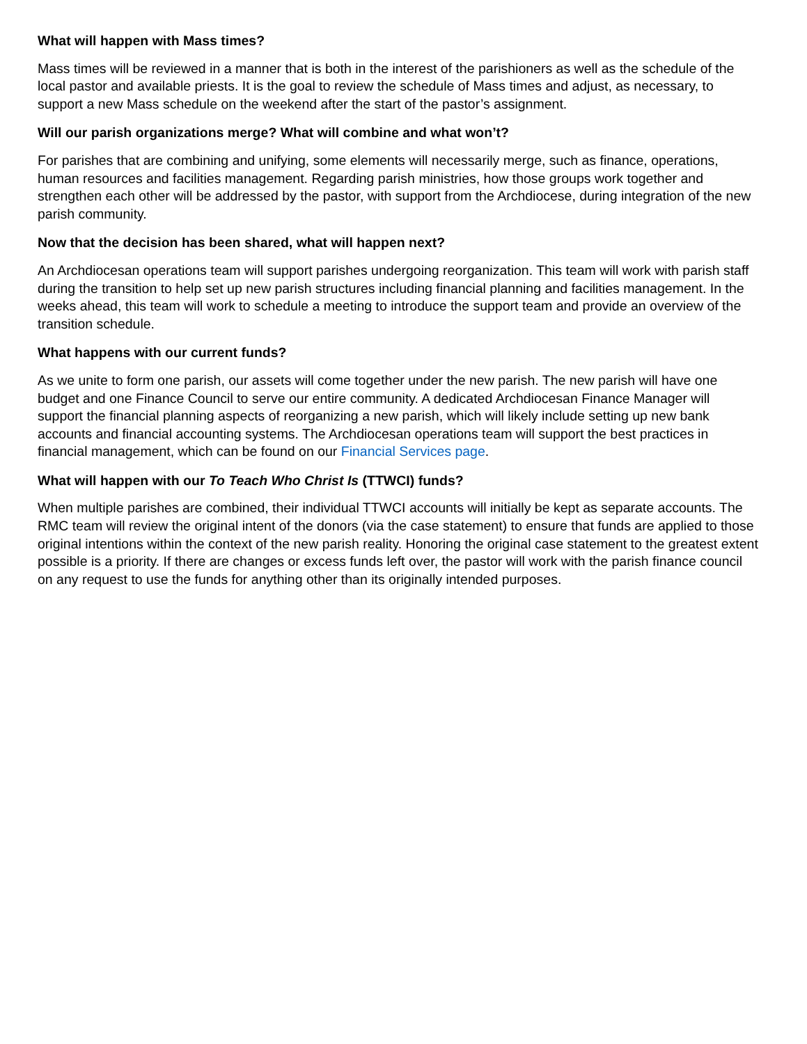What will happen with Mass times?
Mass times will be reviewed in a manner that is both in the interest of the parishioners as well as the schedule of the local pastor and available priests. It is the goal to review the schedule of Mass times and adjust, as necessary, to support a new Mass schedule on the weekend after the start of the pastor’s assignment.
Will our parish organizations merge? What will combine and what won’t?
For parishes that are combining and unifying, some elements will necessarily merge, such as finance, operations, human resources and facilities management. Regarding parish ministries, how those groups work together and strengthen each other will be addressed by the pastor, with support from the Archdiocese, during integration of the new parish community.
Now that the decision has been shared, what will happen next?
An Archdiocesan operations team will support parishes undergoing reorganization. This team will work with parish staff during the transition to help set up new parish structures including financial planning and facilities management. In the weeks ahead, this team will work to schedule a meeting to introduce the support team and provide an overview of the transition schedule.
What happens with our current funds?
As we unite to form one parish, our assets will come together under the new parish. The new parish will have one budget and one Finance Council to serve our entire community. A dedicated Archdiocesan Finance Manager will support the financial planning aspects of reorganizing a new parish, which will likely include setting up new bank accounts and financial accounting systems. The Archdiocesan operations team will support the best practices in financial management, which can be found on our Financial Services page.
What will happen with our To Teach Who Christ Is (TTWCI) funds?
When multiple parishes are combined, their individual TTWCI accounts will initially be kept as separate accounts. The RMC team will review the original intent of the donors (via the case statement) to ensure that funds are applied to those original intentions within the context of the new parish reality. Honoring the original case statement to the greatest extent possible is a priority. If there are changes or excess funds left over, the pastor will work with the parish finance council on any request to use the funds for anything other than its originally intended purposes.